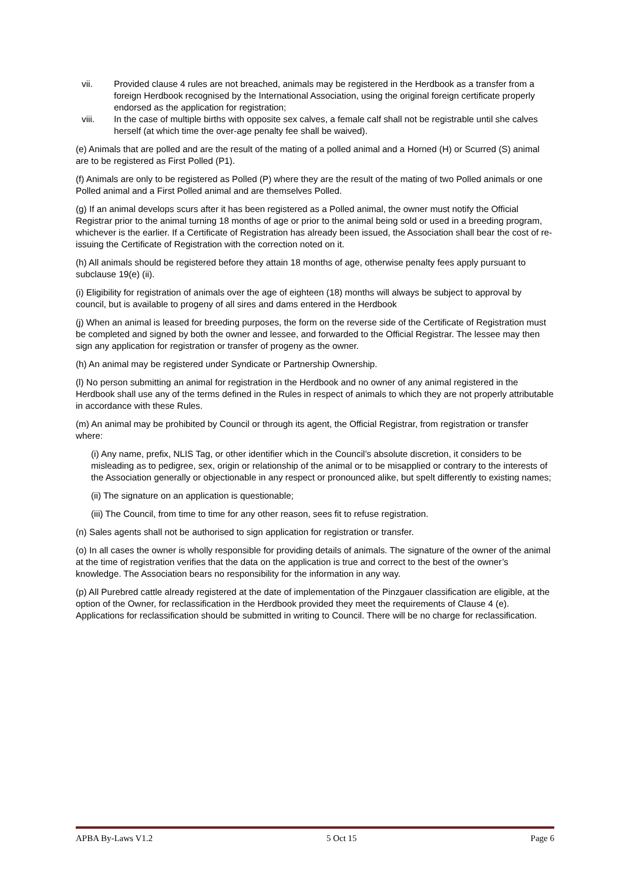vii. Provided clause 4 rules are not breached, animals may be registered in the Herdbook as a transfer from a foreign Herdbook recognised by the International Association, using the original foreign certificate properly endorsed as the application for registration;
viii. In the case of multiple births with opposite sex calves, a female calf shall not be registrable until she calves herself (at which time the over-age penalty fee shall be waived).
(e) Animals that are polled and are the result of the mating of a polled animal and a Horned (H) or Scurred (S) animal are to be registered as First Polled (P1).
(f) Animals are only to be registered as Polled (P) where they are the result of the mating of two Polled animals or one Polled animal and a First Polled animal and are themselves Polled.
(g) If an animal develops scurs after it has been registered as a Polled animal, the owner must notify the Official Registrar prior to the animal turning 18 months of age or prior to the animal being sold or used in a breeding program, whichever is the earlier. If a Certificate of Registration has already been issued, the Association shall bear the cost of re-issuing the Certificate of Registration with the correction noted on it.
(h) All animals should be registered before they attain 18 months of age, otherwise penalty fees apply pursuant to subclause 19(e) (ii).
(i) Eligibility for registration of animals over the age of eighteen (18) months will always be subject to approval by council, but is available to progeny of all sires and dams entered in the Herdbook
(j) When an animal is leased for breeding purposes, the form on the reverse side of the Certificate of Registration must be completed and signed by both the owner and lessee, and forwarded to the Official Registrar. The lessee may then sign any application for registration or transfer of progeny as the owner.
(h) An animal may be registered under Syndicate or Partnership Ownership.
(l) No person submitting an animal for registration in the Herdbook and no owner of any animal registered in the Herdbook shall use any of the terms defined in the Rules in respect of animals to which they are not properly attributable in accordance with these Rules.
(m) An animal may be prohibited by Council or through its agent, the Official Registrar, from registration or transfer where:
(i) Any name, prefix, NLIS Tag, or other identifier which in the Council’s absolute discretion, it considers to be misleading as to pedigree, sex, origin or relationship of the animal or to be misapplied or contrary to the interests of the Association generally or objectionable in any respect or pronounced alike, but spelt differently to existing names;
(ii) The signature on an application is questionable;
(iii) The Council, from time to time for any other reason, sees fit to refuse registration.
(n) Sales agents shall not be authorised to sign application for registration or transfer.
(o) In all cases the owner is wholly responsible for providing details of animals. The signature of the owner of the animal at the time of registration verifies that the data on the application is true and correct to the best of the owner’s knowledge. The Association bears no responsibility for the information in any way.
(p) All Purebred cattle already registered at the date of implementation of the Pinzgauer classification are eligible, at the option of the Owner, for reclassification in the Herdbook provided they meet the requirements of Clause 4 (e). Applications for reclassification should be submitted in writing to Council. There will be no charge for reclassification.
APBA By-Laws V1.2 5 Oct 15 Page 6